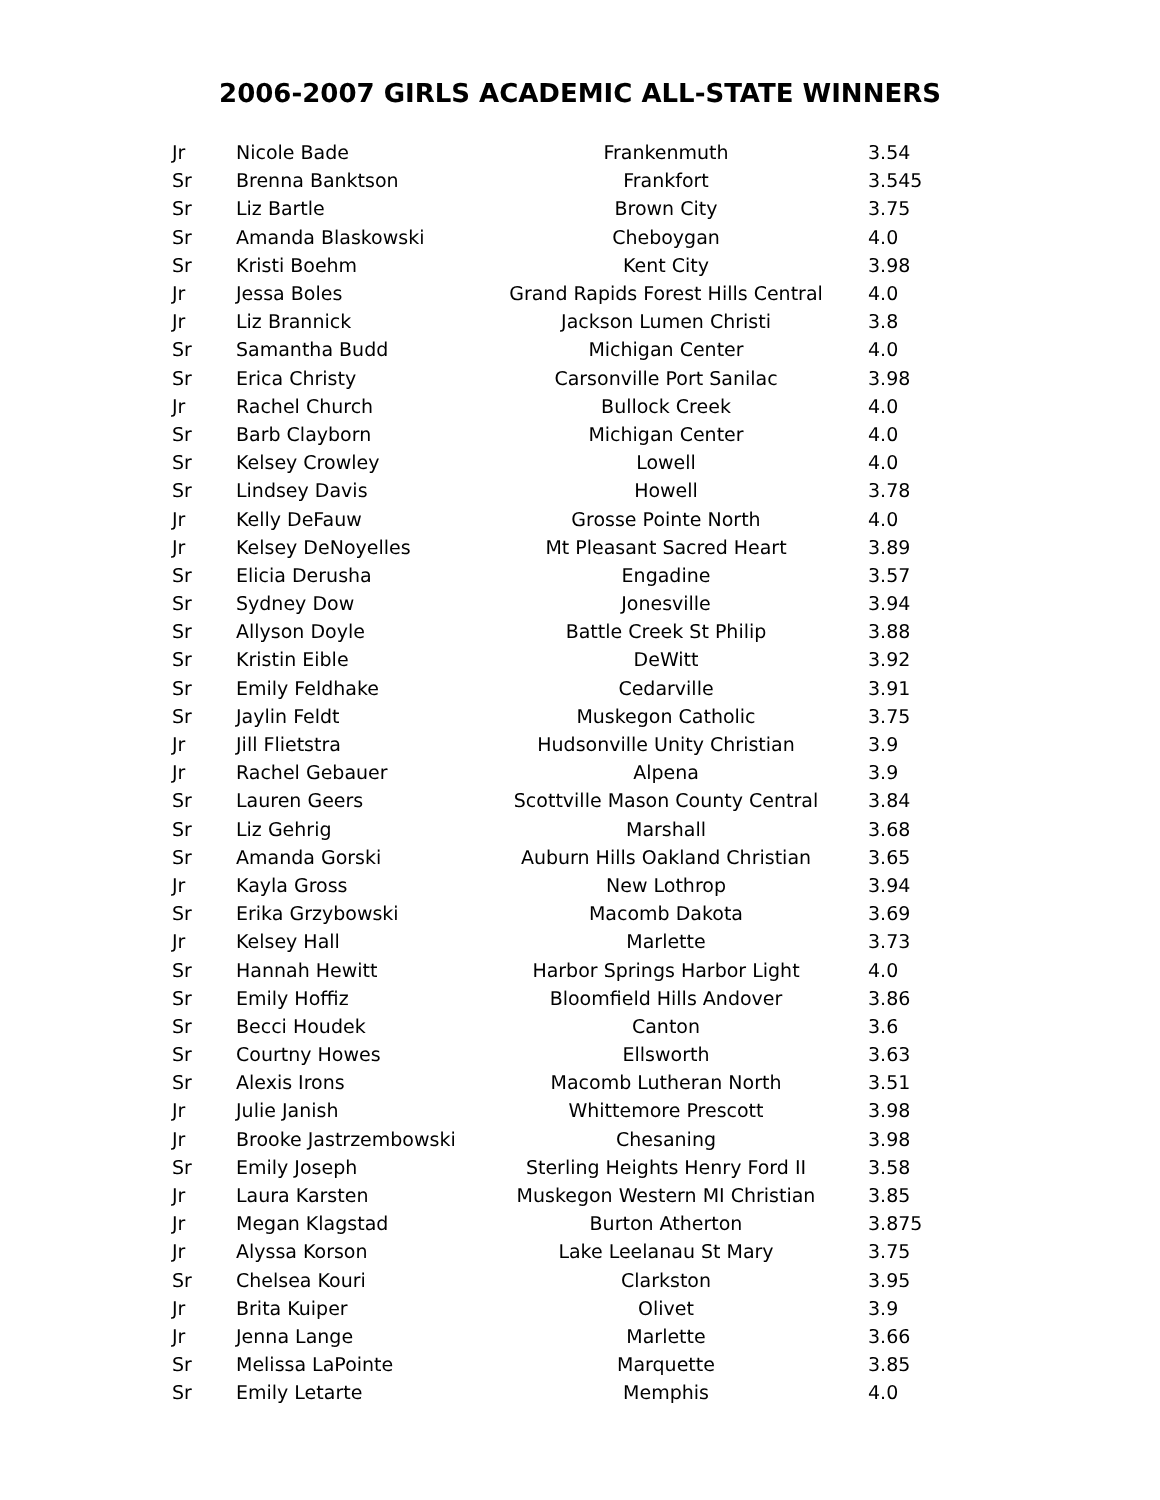2006-2007 GIRLS ACADEMIC ALL-STATE WINNERS
| Jr | Nicole Bade | Frankenmuth | 3.54 |
| Sr | Brenna Banktson | Frankfort | 3.545 |
| Sr | Liz Bartle | Brown City | 3.75 |
| Sr | Amanda Blaskowski | Cheboygan | 4.0 |
| Sr | Kristi Boehm | Kent City | 3.98 |
| Jr | Jessa Boles | Grand Rapids Forest Hills Central | 4.0 |
| Jr | Liz Brannick | Jackson Lumen Christi | 3.8 |
| Sr | Samantha Budd | Michigan Center | 4.0 |
| Sr | Erica Christy | Carsonville Port Sanilac | 3.98 |
| Jr | Rachel Church | Bullock Creek | 4.0 |
| Sr | Barb Clayborn | Michigan Center | 4.0 |
| Sr | Kelsey Crowley | Lowell | 4.0 |
| Sr | Lindsey Davis | Howell | 3.78 |
| Jr | Kelly DeFauw | Grosse Pointe North | 4.0 |
| Jr | Kelsey DeNoyelles | Mt Pleasant Sacred Heart | 3.89 |
| Sr | Elicia Derusha | Engadine | 3.57 |
| Sr | Sydney Dow | Jonesville | 3.94 |
| Sr | Allyson Doyle | Battle Creek St Philip | 3.88 |
| Sr | Kristin Eible | DeWitt | 3.92 |
| Sr | Emily Feldhake | Cedarville | 3.91 |
| Sr | Jaylin Feldt | Muskegon Catholic | 3.75 |
| Jr | Jill Flietstra | Hudsonville Unity Christian | 3.9 |
| Jr | Rachel Gebauer | Alpena | 3.9 |
| Sr | Lauren Geers | Scottville Mason County Central | 3.84 |
| Sr | Liz Gehrig | Marshall | 3.68 |
| Sr | Amanda Gorski | Auburn Hills Oakland Christian | 3.65 |
| Jr | Kayla Gross | New Lothrop | 3.94 |
| Sr | Erika Grzybowski | Macomb Dakota | 3.69 |
| Jr | Kelsey Hall | Marlette | 3.73 |
| Sr | Hannah Hewitt | Harbor Springs Harbor Light | 4.0 |
| Sr | Emily Hoffiz | Bloomfield Hills Andover | 3.86 |
| Sr | Becci Houdek | Canton | 3.6 |
| Sr | Courtny Howes | Ellsworth | 3.63 |
| Sr | Alexis Irons | Macomb Lutheran North | 3.51 |
| Jr | Julie Janish | Whittemore Prescott | 3.98 |
| Jr | Brooke Jastrzembowski | Chesaning | 3.98 |
| Sr | Emily Joseph | Sterling Heights Henry Ford II | 3.58 |
| Jr | Laura Karsten | Muskegon Western MI Christian | 3.85 |
| Jr | Megan Klagstad | Burton Atherton | 3.875 |
| Jr | Alyssa Korson | Lake Leelanau St Mary | 3.75 |
| Sr | Chelsea Kouri | Clarkston | 3.95 |
| Jr | Brita Kuiper | Olivet | 3.9 |
| Jr | Jenna Lange | Marlette | 3.66 |
| Sr | Melissa LaPointe | Marquette | 3.85 |
| Sr | Emily Letarte | Memphis | 4.0 |